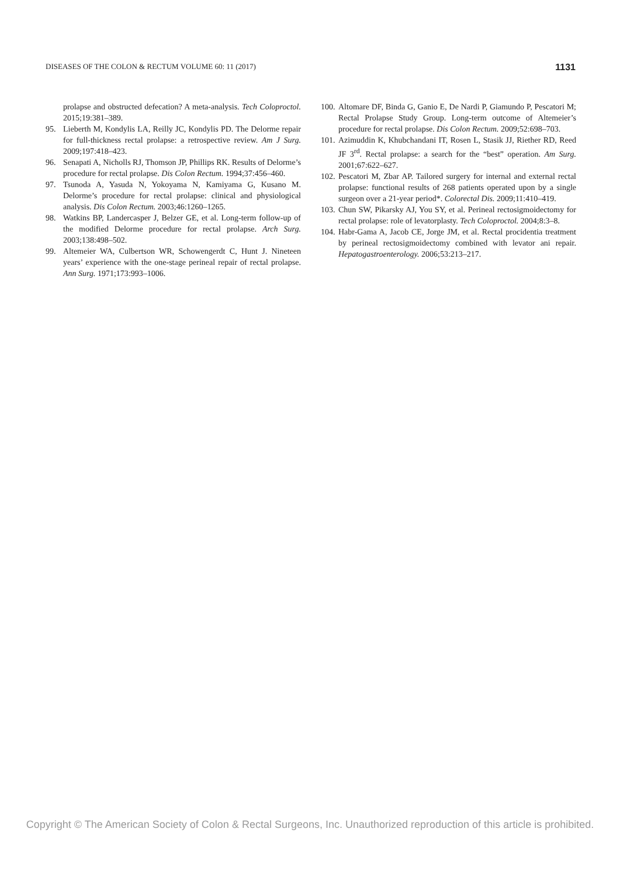DISEASES OF THE COLON & RECTUM VOLUME 60: 11 (2017) 1131
prolapse and obstructed defecation? A meta-analysis. Tech Coloproctol. 2015;19:381–389.
95. Lieberth M, Kondylis LA, Reilly JC, Kondylis PD. The Delorme repair for full-thickness rectal prolapse: a retrospective review. Am J Surg. 2009;197:418–423.
96. Senapati A, Nicholls RJ, Thomson JP, Phillips RK. Results of Delorme’s procedure for rectal prolapse. Dis Colon Rectum. 1994;37:456–460.
97. Tsunoda A, Yasuda N, Yokoyama N, Kamiyama G, Kusano M. Delorme’s procedure for rectal prolapse: clinical and physiological analysis. Dis Colon Rectum. 2003;46:1260–1265.
98. Watkins BP, Landercasper J, Belzer GE, et al. Long-term follow-up of the modified Delorme procedure for rectal prolapse. Arch Surg. 2003;138:498–502.
99. Altemeier WA, Culbertson WR, Schowengerdt C, Hunt J. Nineteen years’ experience with the one-stage perineal repair of rectal prolapse. Ann Surg. 1971;173:993–1006.
100.
Altomare DF, Binda G, Ganio E, De Nardi P, Giamundo P, Pescatori M; Rectal Prolapse Study Group. Long-term outcome of Altemeier’s procedure for rectal prolapse. Dis Colon Rectum. 2009;52:698–703.
101.
Azimuddin K, Khubchandani IT, Rosen L, Stasik JJ, Riether RD, Reed JF 3<sup>rd</sup>. Rectal prolapse: a search for the “best” operation. Am Surg. 2001;67:622–627.
102.
Pescatori M, Zbar AP. Tailored surgery for internal and external rectal prolapse: functional results of 268 patients operated upon by a single surgeon over a 21-year period*. Colorectal Dis. 2009;11:410–419.
103.
Chun SW, Pikarsky AJ, You SY, et al. Perineal rectosigmoidectomy for rectal prolapse: role of levatorplasty. Tech Coloproctol. 2004;8:3–8.
104.
Habr-Gama A, Jacob CE, Jorge JM, et al. Rectal procidentia treatment by perineal rectosigmoidectomy combined with levator ani repair. Hepatogastroenterology. 2006;53:213–217.
Copyright © The American Society of Colon & Rectal Surgeons, Inc. Unauthorized reproduction of this article is prohibited.